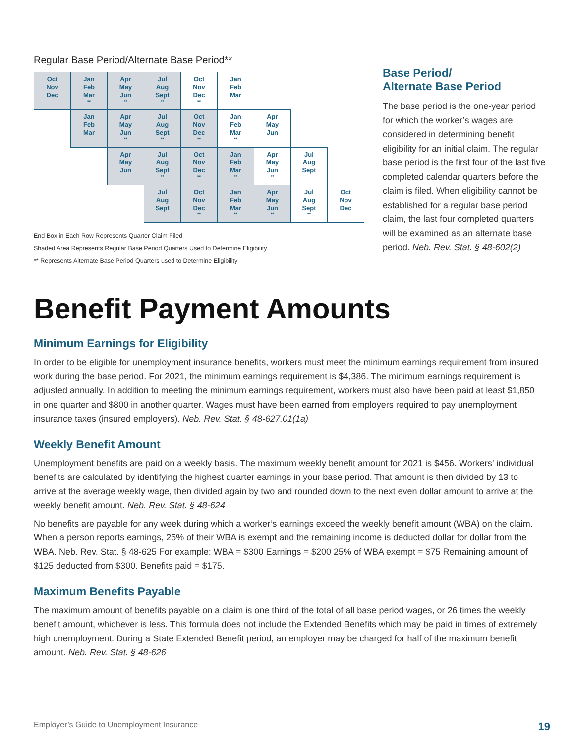Regular Base Period/Alternate Base Period**
| Oct Nov Dec | Jan Feb Mar ** | Apr May Jun ** | Jul Aug Sept ** | Oct Nov Dec ** | Jan Feb Mar | | | |
| | Jan Feb Mar | Apr May Jun ** | Jul Aug Sept ** | Oct Nov Dec ** | Jan Feb Mar ** | Apr May Jun | | |
| | | Apr May Jun | Jul Aug Sept ** | Oct Nov Dec ** | Jan Feb Mar ** | Apr May Jun ** | Jul Aug Sept | |
| | | | Jul Aug Sept | Oct Nov Dec ** | Jan Feb Mar ** | Apr May Jun ** | Jul Aug Sept ** | Oct Nov Dec |
End Box in Each Row Represents Quarter Claim Filed
Shaded Area Represents Regular Base Period Quarters Used to Determine Eligibility
** Represents Alternate Base Period Quarters used to Determine Eligibility
Base Period/
Alternate Base Period
The base period is the one-year period for which the worker’s wages are considered in determining benefit eligibility for an initial claim. The regular base period is the first four of the last five completed calendar quarters before the claim is filed. When eligibility cannot be established for a regular base period claim, the last four completed quarters will be examined as an alternate base period. Neb. Rev. Stat. § 48-602(2)
Benefit Payment Amounts
Minimum Earnings for Eligibility
In order to be eligible for unemployment insurance benefits, workers must meet the minimum earnings requirement from insured work during the base period. For 2021, the minimum earnings requirement is $4,386. The minimum earnings requirement is adjusted annually. In addition to meeting the minimum earnings requirement, workers must also have been paid at least $1,850 in one quarter and $800 in another quarter. Wages must have been earned from employers required to pay unemployment insurance taxes (insured employers). Neb. Rev. Stat. § 48-627.01(1a)
Weekly Benefit Amount
Unemployment benefits are paid on a weekly basis. The maximum weekly benefit amount for 2021 is $456. Workers’ individual benefits are calculated by identifying the highest quarter earnings in your base period. That amount is then divided by 13 to arrive at the average weekly wage, then divided again by two and rounded down to the next even dollar amount to arrive at the weekly benefit amount. Neb. Rev. Stat. § 48-624
No benefits are payable for any week during which a worker’s earnings exceed the weekly benefit amount (WBA) on the claim. When a person reports earnings, 25% of their WBA is exempt and the remaining income is deducted dollar for dollar from the WBA. Neb. Rev. Stat. § 48-625 For example: WBA = $300 Earnings = $200 25% of WBA exempt = $75 Remaining amount of $125 deducted from $300. Benefits paid = $175.
Maximum Benefits Payable
The maximum amount of benefits payable on a claim is one third of the total of all base period wages, or 26 times the weekly benefit amount, whichever is less. This formula does not include the Extended Benefits which may be paid in times of extremely high unemployment. During a State Extended Benefit period, an employer may be charged for half of the maximum benefit amount. Neb. Rev. Stat. § 48-626
Employer’s Guide to Unemployment Insurance 19